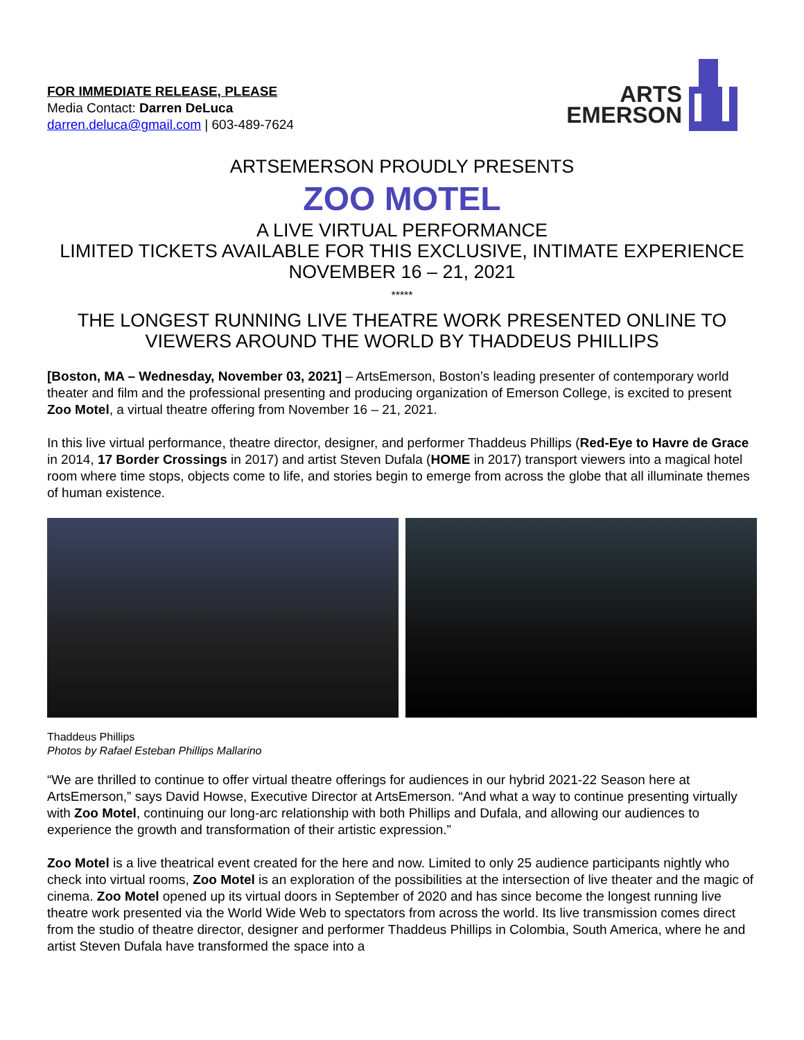FOR IMMEDIATE RELEASE, PLEASE
Media Contact: Darren DeLuca
darren.deluca@gmail.com | 603-489-7624
ARTS
EMERSON
ARTSEMERSON PROUDLY PRESENTS
ZOO MOTEL
A LIVE VIRTUAL PERFORMANCE
LIMITED TICKETS AVAILABLE FOR THIS EXCLUSIVE, INTIMATE EXPERIENCE
NOVEMBER 16 – 21, 2021
*****
THE LONGEST RUNNING LIVE THEATRE WORK PRESENTED ONLINE TO VIEWERS AROUND THE WORLD BY THADDEUS PHILLIPS
[Boston, MA – Wednesday, November 03, 2021] – ArtsEmerson, Boston’s leading presenter of contemporary world theater and film and the professional presenting and producing organization of Emerson College, is excited to present Zoo Motel, a virtual theatre offering from November 16 – 21, 2021.
In this live virtual performance, theatre director, designer, and performer Thaddeus Phillips (Red-Eye to Havre de Grace in 2014, 17 Border Crossings in 2017) and artist Steven Dufala (HOME in 2017) transport viewers into a magical hotel room where time stops, objects come to life, and stories begin to emerge from across the globe that all illuminate themes of human existence.
Thaddeus Phillips
Photos by Rafael Esteban Phillips Mallarino
“We are thrilled to continue to offer virtual theatre offerings for audiences in our hybrid 2021-22 Season here at ArtsEmerson,” says David Howse, Executive Director at ArtsEmerson. “And what a way to continue presenting virtually with Zoo Motel, continuing our long-arc relationship with both Phillips and Dufala, and allowing our audiences to experience the growth and transformation of their artistic expression.”
Zoo Motel is a live theatrical event created for the here and now. Limited to only 25 audience participants nightly who check into virtual rooms, Zoo Motel is an exploration of the possibilities at the intersection of live theater and the magic of cinema. Zoo Motel opened up its virtual doors in September of 2020 and has since become the longest running live theatre work presented via the World Wide Web to spectators from across the world. Its live transmission comes direct from the studio of theatre director, designer and performer Thaddeus Phillips in Colombia, South America, where he and artist Steven Dufala have transformed the space into a